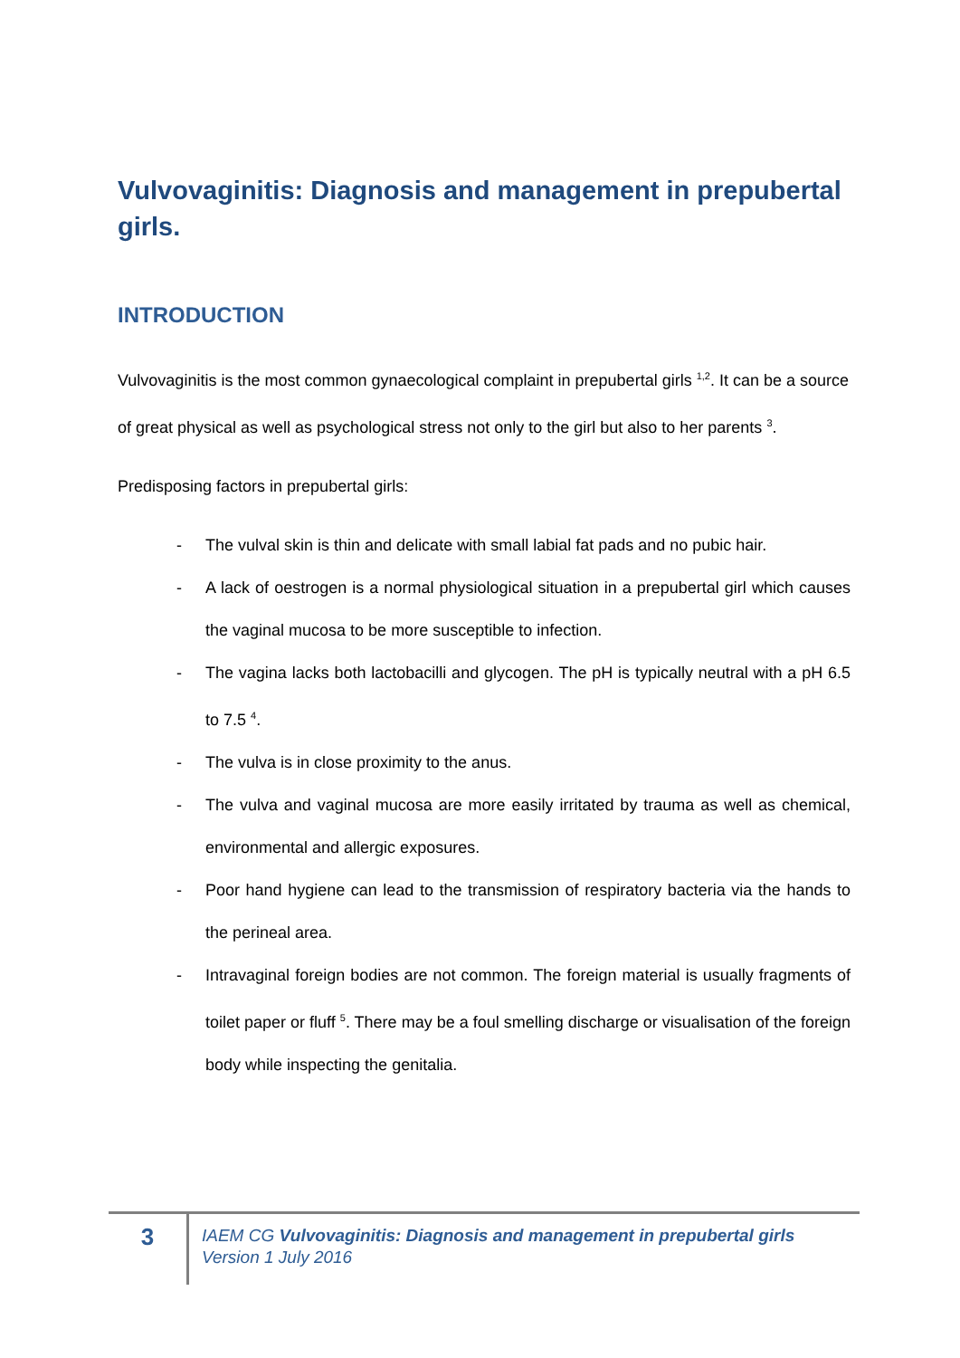Vulvovaginitis: Diagnosis and management in prepubertal girls.
INTRODUCTION
Vulvovaginitis is the most common gynaecological complaint in prepubertal girls <sup>1,2</sup>. It can be a source of great physical as well as psychological stress not only to the girl but also to her parents <sup>3</sup>.
Predisposing factors in prepubertal girls:
- The vulval skin is thin and delicate with small labial fat pads and no pubic hair.
- A lack of oestrogen is a normal physiological situation in a prepubertal girl which causes the vaginal mucosa to be more susceptible to infection.
- The vagina lacks both lactobacilli and glycogen. The pH is typically neutral with a pH 6.5 to 7.5 <sup>4</sup>.
- The vulva is in close proximity to the anus.
- The vulva and vaginal mucosa are more easily irritated by trauma as well as chemical, environmental and allergic exposures.
- Poor hand hygiene can lead to the transmission of respiratory bacteria via the hands to the perineal area.
- Intravaginal foreign bodies are not common. The foreign material is usually fragments of toilet paper or fluff <sup>5</sup>. There may be a foul smelling discharge or visualisation of the foreign body while inspecting the genitalia.
3
IAEM CG Vulvovaginitis: Diagnosis and management in prepubertal girls
Version 1 July 2016